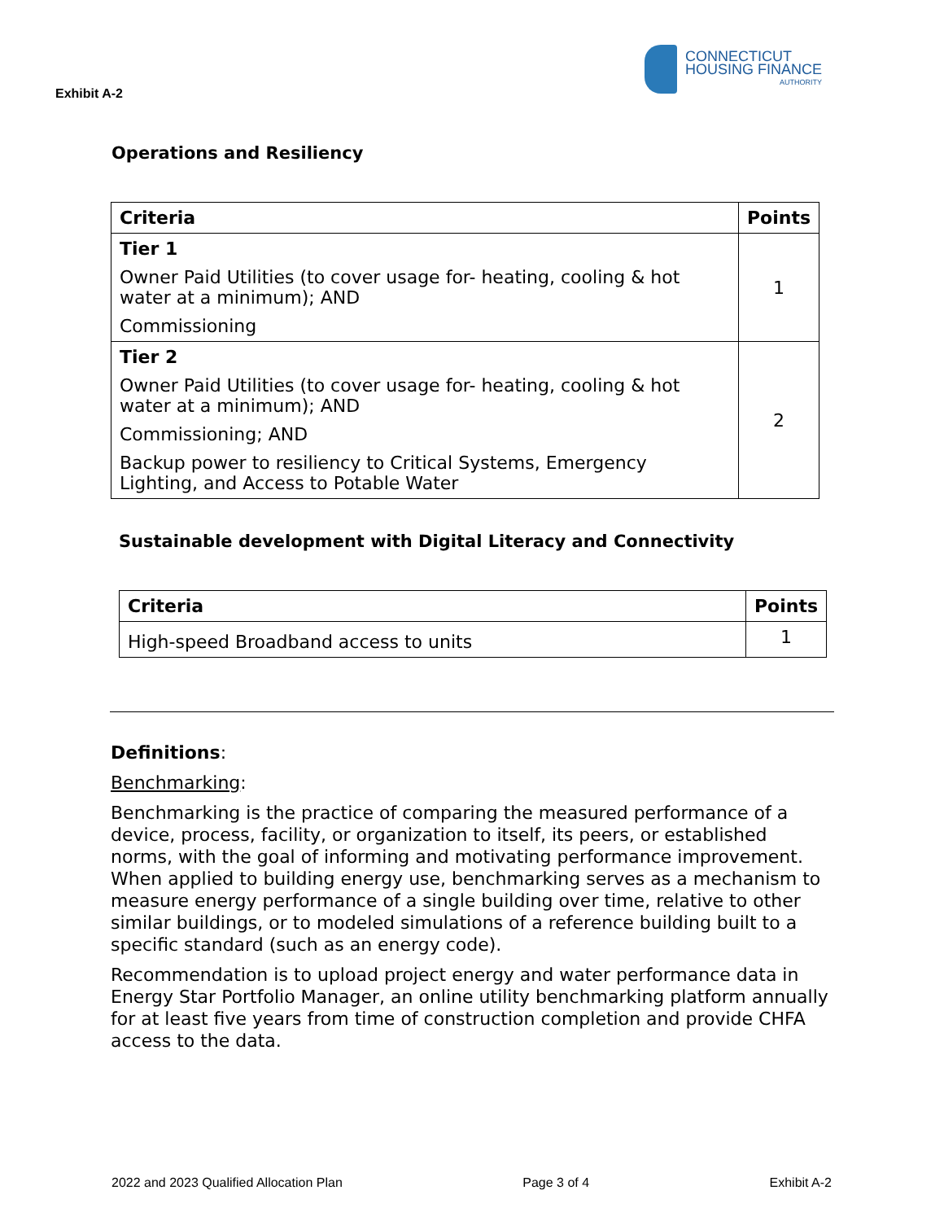Exhibit A-2
CONNECTICUT
HOUSING FINANCE
AUTHORITY
Operations and Resiliency
| Criteria | Points |
| --- | --- |
| Tier 1 Owner Paid Utilities (to cover usage for- heating, cooling & hot water at a minimum); AND Commissioning | 1 |
| Tier 2 Owner Paid Utilities (to cover usage for- heating, cooling & hot water at a minimum); AND Commissioning; AND Backup power to resiliency to Critical Systems, Emergency Lighting, and Access to Potable Water | 2 |
Sustainable development with Digital Literacy and Connectivity
| Criteria | Points |
| --- | --- |
| High-speed Broadband access to units | 1 |
Definitions:
Benchmarking:
Benchmarking is the practice of comparing the measured performance of a device, process, facility, or organization to itself, its peers, or established norms, with the goal of informing and motivating performance improvement. When applied to building energy use, benchmarking serves as a mechanism to measure energy performance of a single building over time, relative to other similar buildings, or to modeled simulations of a reference building built to a specific standard (such as an energy code).
Recommendation is to upload project energy and water performance data in Energy Star Portfolio Manager, an online utility benchmarking platform annually for at least five years from time of construction completion and provide CHFA access to the data.
2022 and 2023 Qualified Allocation Plan Page 3 of 4 Exhibit A-2